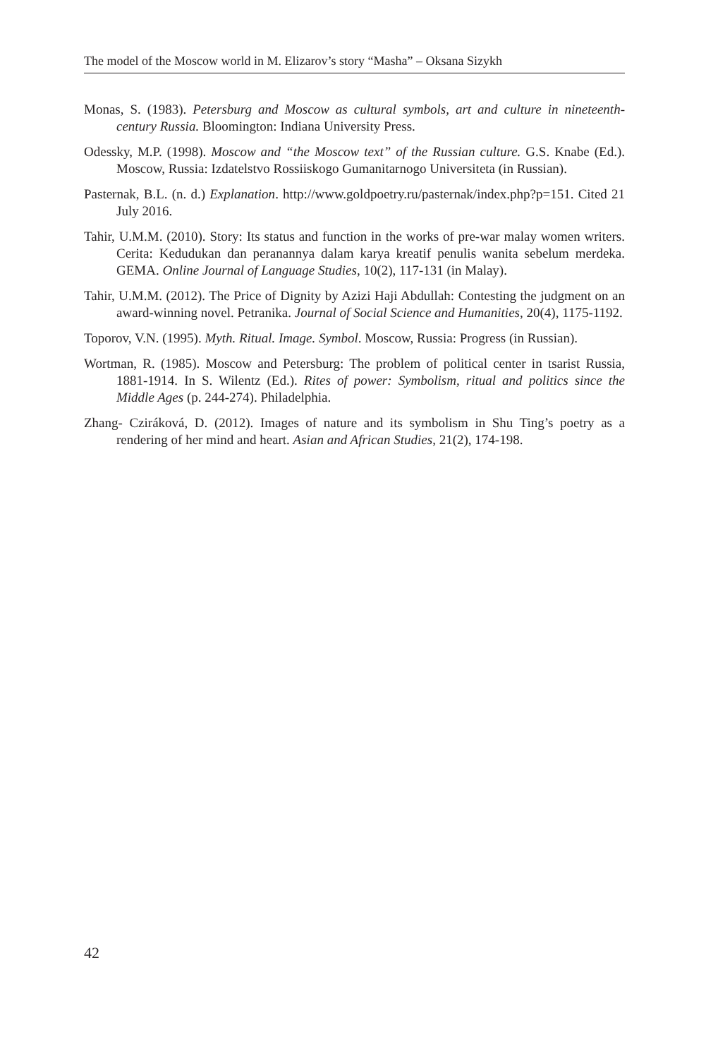The model of the Moscow world in M. Elizarov’s story “Masha” – Oksana Sizykh
Monas, S. (1983). Petersburg and Moscow as cultural symbols, art and culture in nineteenth-century Russia. Bloomington: Indiana University Press.
Odessky, M.P. (1998). Moscow and “the Moscow text” of the Russian culture. G.S. Knabe (Ed.). Moscow, Russia: Izdatelstvo Rossiiskogo Gumanitarnogo Universiteta (in Russian).
Pasternak, B.L. (n. d.) Explanation. http://www.goldpoetry.ru/pasternak/index.php?p=151. Cited 21 July 2016.
Tahir, U.M.M. (2010). Story: Its status and function in the works of pre-war malay women writers. Cerita: Kedudukan dan peranannya dalam karya kreatif penulis wanita sebelum merdeka. GEMA. Online Journal of Language Studies, 10(2), 117-131 (in Malay).
Tahir, U.M.M. (2012). The Price of Dignity by Azizi Haji Abdullah: Contesting the judgment on an award-winning novel. Petranika. Journal of Social Science and Humanities, 20(4), 1175-1192.
Toporov, V.N. (1995). Myth. Ritual. Image. Symbol. Moscow, Russia: Progress (in Russian).
Wortman, R. (1985). Moscow and Petersburg: The problem of political center in tsarist Russia, 1881-1914. In S. Wilentz (Ed.). Rites of power: Symbolism, ritual and politics since the Middle Ages (p. 244-274). Philadelphia.
Zhang- Cziráková, D. (2012). Images of nature and its symbolism in Shu Ting’s poetry as a rendering of her mind and heart. Asian and African Studies, 21(2), 174-198.
42